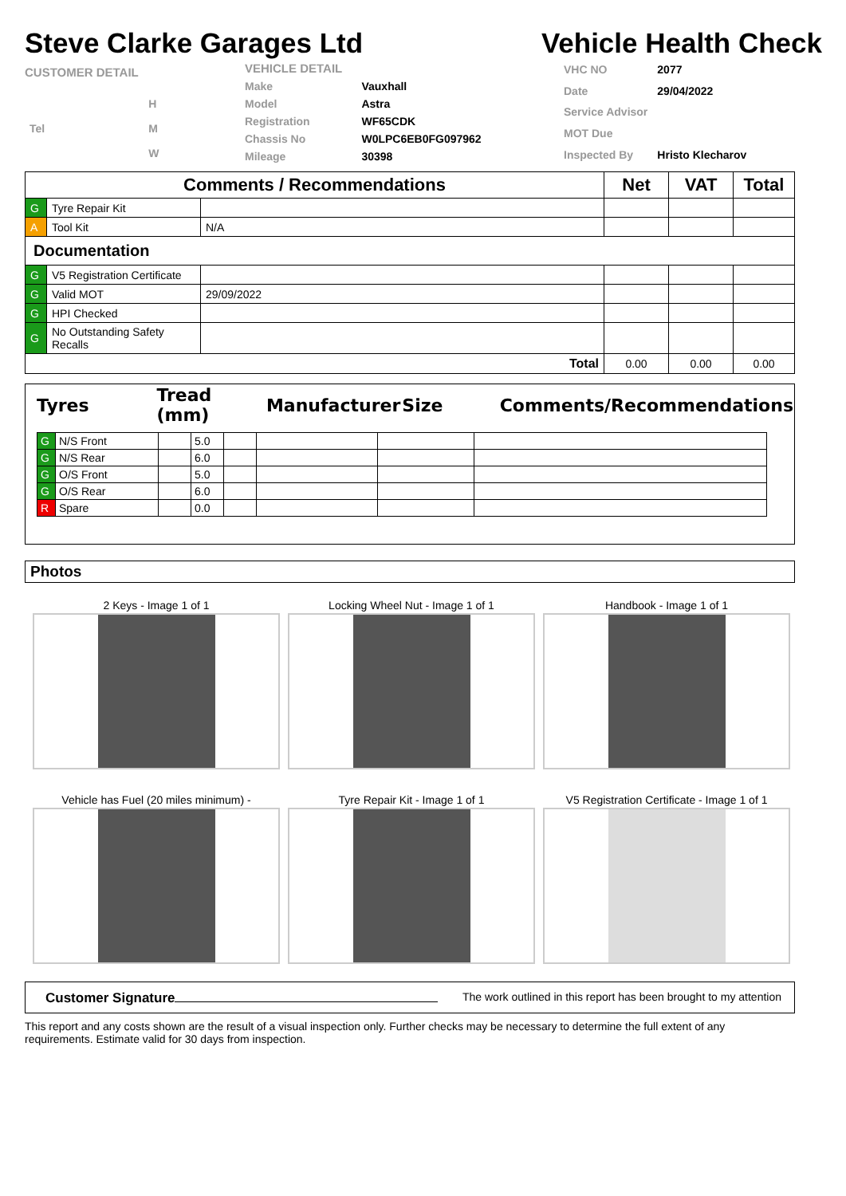Steve Clarke Garages Ltd Vehicle Health Check
| CUSTOMER DETAIL | |
| | H |
| Tel | M |
| | W |
| VEHICLE DETAIL | |
| Make | Vauxhall |
| Model | Astra |
| Registration | WF65CDK |
| Chassis No | W0LPC6EB0FG097962 |
| Mileage | 30398 |
| VHC NO | 2077 |
| Date | 29/04/2022 |
| Service Advisor | |
| MOT Due | |
| Inspected By | Hristo Klecharov |
| Comments / Recommendations | | | Net | VAT | Total |
| --- | --- | --- | --- | --- | --- |
| G | Tyre Repair Kit | | | | |
| A | Tool Kit | N/A | | | |
| Documentation | | | | | |
| G | V5 Registration Certificate | | | | |
| G | Valid MOT | 29/09/2022 | | | |
| G | HPI Checked | | | | |
| G | No Outstanding Safety Recalls | | | | |
| Total | | | 0.00 | 0.00 | 0.00 |
| Tyres | Tread (mm) | Manufacturer | Size | Comments/Recommendations |
| G | N/S Front | | 5.0 | | | | |
| G | N/S Rear | | 6.0 | | | | |
| G | O/S Front | | 5.0 | | | | |
| G | O/S Rear | | 6.0 | | | | |
| R | Spare | | 0.0 | | | | |
Photos
2 Keys - Image 1 of 1
Locking Wheel Nut - Image 1 of 1
Handbook - Image 1 of 1
Vehicle has Fuel (20 miles minimum) -
Tyre Repair Kit - Image 1 of 1
V5 Registration Certificate - Image 1 of 1
Customer Signature The work outlined in this report has been brought to my attention
This report and any costs shown are the result of a visual inspection only. Further checks may be necessary to determine the full extent of any requirements. Estimate valid for 30 days from inspection.